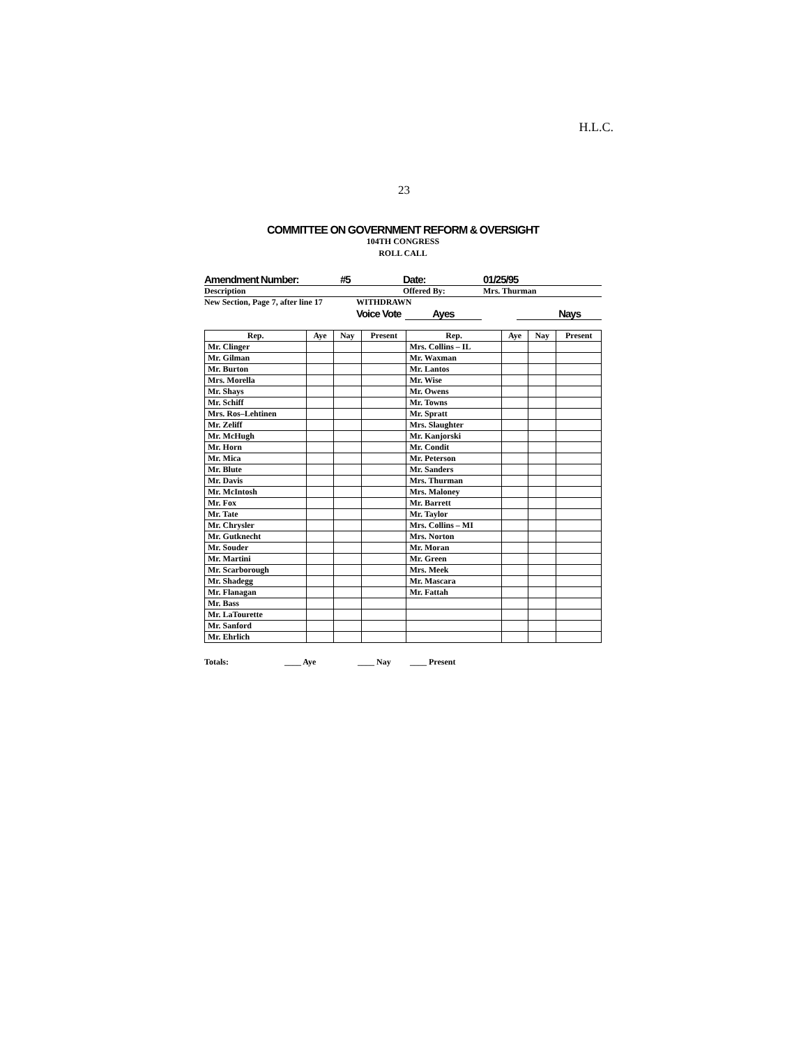H.L.C.
23
COMMITTEE ON GOVERNMENT REFORM & OVERSIGHT
104TH CONGRESS
ROLL CALL
Amendment Number: #5 Date: 01/25/95
Description Offered By: Mrs. Thurman
New Section, Page 7, after line 17 WITHDRAWN
Voice Vote Ayes Nays
| Rep. | Aye | Nay | Present | Rep. | Aye | Nay | Present |
| --- | --- | --- | --- | --- | --- | --- | --- |
| Mr. Clinger | | | | Mrs. Collins – IL | | | |
| Mr. Gilman | | | | Mr. Waxman | | | |
| Mr. Burton | | | | Mr. Lantos | | | |
| Mrs. Morella | | | | Mr. Wise | | | |
| Mr. Shays | | | | Mr. Owens | | | |
| Mr. Schiff | | | | Mr. Towns | | | |
| Mrs. Ros–Lehtinen | | | | Mr. Spratt | | | |
| Mr. Zeliff | | | | Mrs. Slaughter | | | |
| Mr. McHugh | | | | Mr. Kanjorski | | | |
| Mr. Horn | | | | Mr. Condit | | | |
| Mr. Mica | | | | Mr. Peterson | | | |
| Mr. Blute | | | | Mr. Sanders | | | |
| Mr. Davis | | | | Mrs. Thurman | | | |
| Mr. McIntosh | | | | Mrs. Maloney | | | |
| Mr. Fox | | | | Mr. Barrett | | | |
| Mr. Tate | | | | Mr. Taylor | | | |
| Mr. Chrysler | | | | Mrs. Collins – MI | | | |
| Mr. Gutknecht | | | | Mrs. Norton | | | |
| Mr. Souder | | | | Mr. Moran | | | |
| Mr. Martini | | | | Mr. Green | | | |
| Mr. Scarborough | | | | Mrs. Meek | | | |
| Mr. Shadegg | | | | Mr. Mascara | | | |
| Mr. Flanagan | | | | Mr. Fattah | | | |
| Mr. Bass | | | | | | | |
| Mr. LaTourette | | | | | | | |
| Mr. Sanford | | | | | | | |
| Mr. Ehrlich | | | | | | | |
Totals: ____ Aye ____ Nay ____ Present